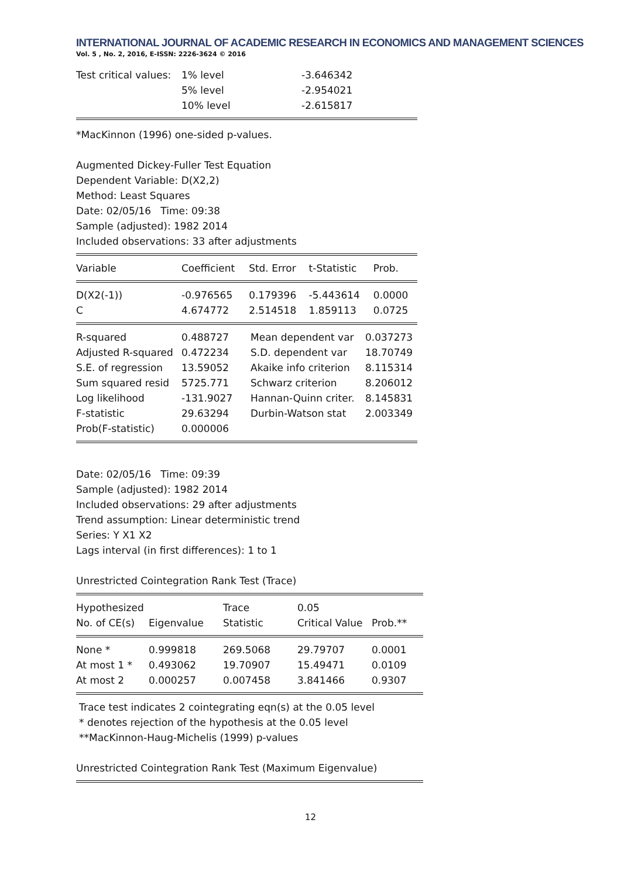INTERNATIONAL JOURNAL OF ACADEMIC RESEARCH IN ECONOMICS AND MANAGEMENT SCIENCES
Vol. 5 , No. 2, 2016, E-ISSN: 2226-3624 © 2016
| Test critical values: | 1% level | -3.646342 |
| | 5% level | -2.954021 |
| | 10% level | -2.615817 |
*MacKinnon (1996) one-sided p-values.
Augmented Dickey-Fuller Test Equation
Dependent Variable: D(X2,2)
Method: Least Squares
Date: 02/05/16 Time: 09:38
Sample (adjusted): 1982 2014
Included observations: 33 after adjustments
| Variable | Coefficient | Std. Error | t-Statistic | Prob. |
| D(X2(-1)) | -0.976565 | 0.179396 | -5.443614 | 0.0000 |
| C | 4.674772 | 2.514518 | 1.859113 | 0.0725 |
| R-squared | 0.488727 | Mean dependent var | 0.037273 |
| Adjusted R-squared | 0.472234 | S.D. dependent var | 18.70749 |
| S.E. of regression | 13.59052 | Akaike info criterion | 8.115314 |
| Sum squared resid | 5725.771 | Schwarz criterion | 8.206012 |
| Log likelihood | -131.9027 | Hannan-Quinn criter. | 8.145831 |
| F-statistic | 29.63294 | Durbin-Watson stat | 2.003349 |
| Prob(F-statistic) | 0.000006 | | |
Date: 02/05/16 Time: 09:39
Sample (adjusted): 1982 2014
Included observations: 29 after adjustments
Trend assumption: Linear deterministic trend
Series: Y X1 X2
Lags interval (in first differences): 1 to 1
Unrestricted Cointegration Rank Test (Trace)
| Hypothesized | | Trace | 0.05 | |
| No. of CE(s) | Eigenvalue | Statistic | Critical Value | Prob.** |
| None * | 0.999818 | 269.5068 | 29.79707 | 0.0001 |
| At most 1 * | 0.493062 | 19.70907 | 15.49471 | 0.0109 |
| At most 2 | 0.000257 | 0.007458 | 3.841466 | 0.9307 |
Trace test indicates 2 cointegrating eqn(s) at the 0.05 level
* denotes rejection of the hypothesis at the 0.05 level
**MacKinnon-Haug-Michelis (1999) p-values
Unrestricted Cointegration Rank Test (Maximum Eigenvalue)
12